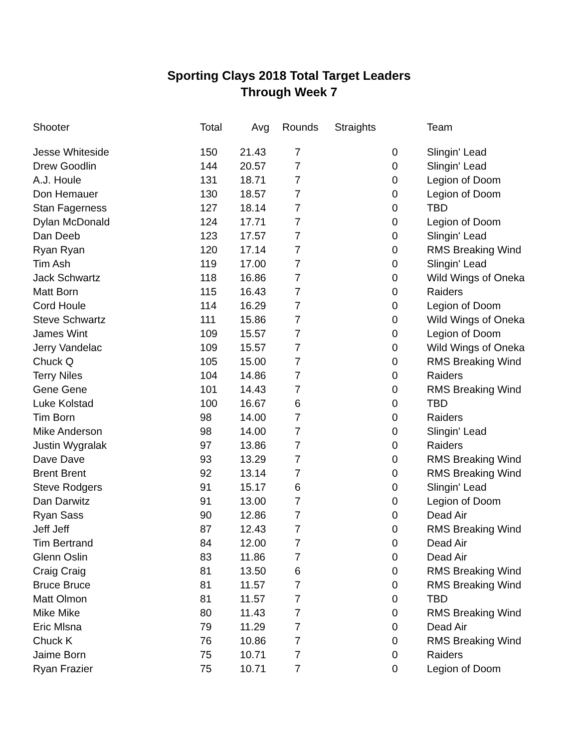Sporting Clays 2018 Total Target Leaders
Through Week 7
| Shooter | Total | Avg | Rounds | Straights | Team |
| --- | --- | --- | --- | --- | --- |
| Jesse Whiteside | 150 | 21.43 | 7 | 0 | Slingin' Lead |
| Drew Goodlin | 144 | 20.57 | 7 | 0 | Slingin' Lead |
| A.J. Houle | 131 | 18.71 | 7 | 0 | Legion of Doom |
| Don Hemauer | 130 | 18.57 | 7 | 0 | Legion of Doom |
| Stan Fagerness | 127 | 18.14 | 7 | 0 | TBD |
| Dylan McDonald | 124 | 17.71 | 7 | 0 | Legion of Doom |
| Dan Deeb | 123 | 17.57 | 7 | 0 | Slingin' Lead |
| Ryan Ryan | 120 | 17.14 | 7 | 0 | RMS Breaking Wind |
| Tim Ash | 119 | 17.00 | 7 | 0 | Slingin' Lead |
| Jack Schwartz | 118 | 16.86 | 7 | 0 | Wild Wings of Oneka |
| Matt Born | 115 | 16.43 | 7 | 0 | Raiders |
| Cord Houle | 114 | 16.29 | 7 | 0 | Legion of Doom |
| Steve Schwartz | 111 | 15.86 | 7 | 0 | Wild Wings of Oneka |
| James Wint | 109 | 15.57 | 7 | 0 | Legion of Doom |
| Jerry Vandelac | 109 | 15.57 | 7 | 0 | Wild Wings of Oneka |
| Chuck Q | 105 | 15.00 | 7 | 0 | RMS Breaking Wind |
| Terry Niles | 104 | 14.86 | 7 | 0 | Raiders |
| Gene Gene | 101 | 14.43 | 7 | 0 | RMS Breaking Wind |
| Luke Kolstad | 100 | 16.67 | 6 | 0 | TBD |
| Tim Born | 98 | 14.00 | 7 | 0 | Raiders |
| Mike Anderson | 98 | 14.00 | 7 | 0 | Slingin' Lead |
| Justin Wygralak | 97 | 13.86 | 7 | 0 | Raiders |
| Dave Dave | 93 | 13.29 | 7 | 0 | RMS Breaking Wind |
| Brent Brent | 92 | 13.14 | 7 | 0 | RMS Breaking Wind |
| Steve Rodgers | 91 | 15.17 | 6 | 0 | Slingin' Lead |
| Dan Darwitz | 91 | 13.00 | 7 | 0 | Legion of Doom |
| Ryan Sass | 90 | 12.86 | 7 | 0 | Dead Air |
| Jeff Jeff | 87 | 12.43 | 7 | 0 | RMS Breaking Wind |
| Tim Bertrand | 84 | 12.00 | 7 | 0 | Dead Air |
| Glenn Oslin | 83 | 11.86 | 7 | 0 | Dead Air |
| Craig Craig | 81 | 13.50 | 6 | 0 | RMS Breaking Wind |
| Bruce Bruce | 81 | 11.57 | 7 | 0 | RMS Breaking Wind |
| Matt Olmon | 81 | 11.57 | 7 | 0 | TBD |
| Mike Mike | 80 | 11.43 | 7 | 0 | RMS Breaking Wind |
| Eric Mlsna | 79 | 11.29 | 7 | 0 | Dead Air |
| Chuck K | 76 | 10.86 | 7 | 0 | RMS Breaking Wind |
| Jaime Born | 75 | 10.71 | 7 | 0 | Raiders |
| Ryan Frazier | 75 | 10.71 | 7 | 0 | Legion of Doom |